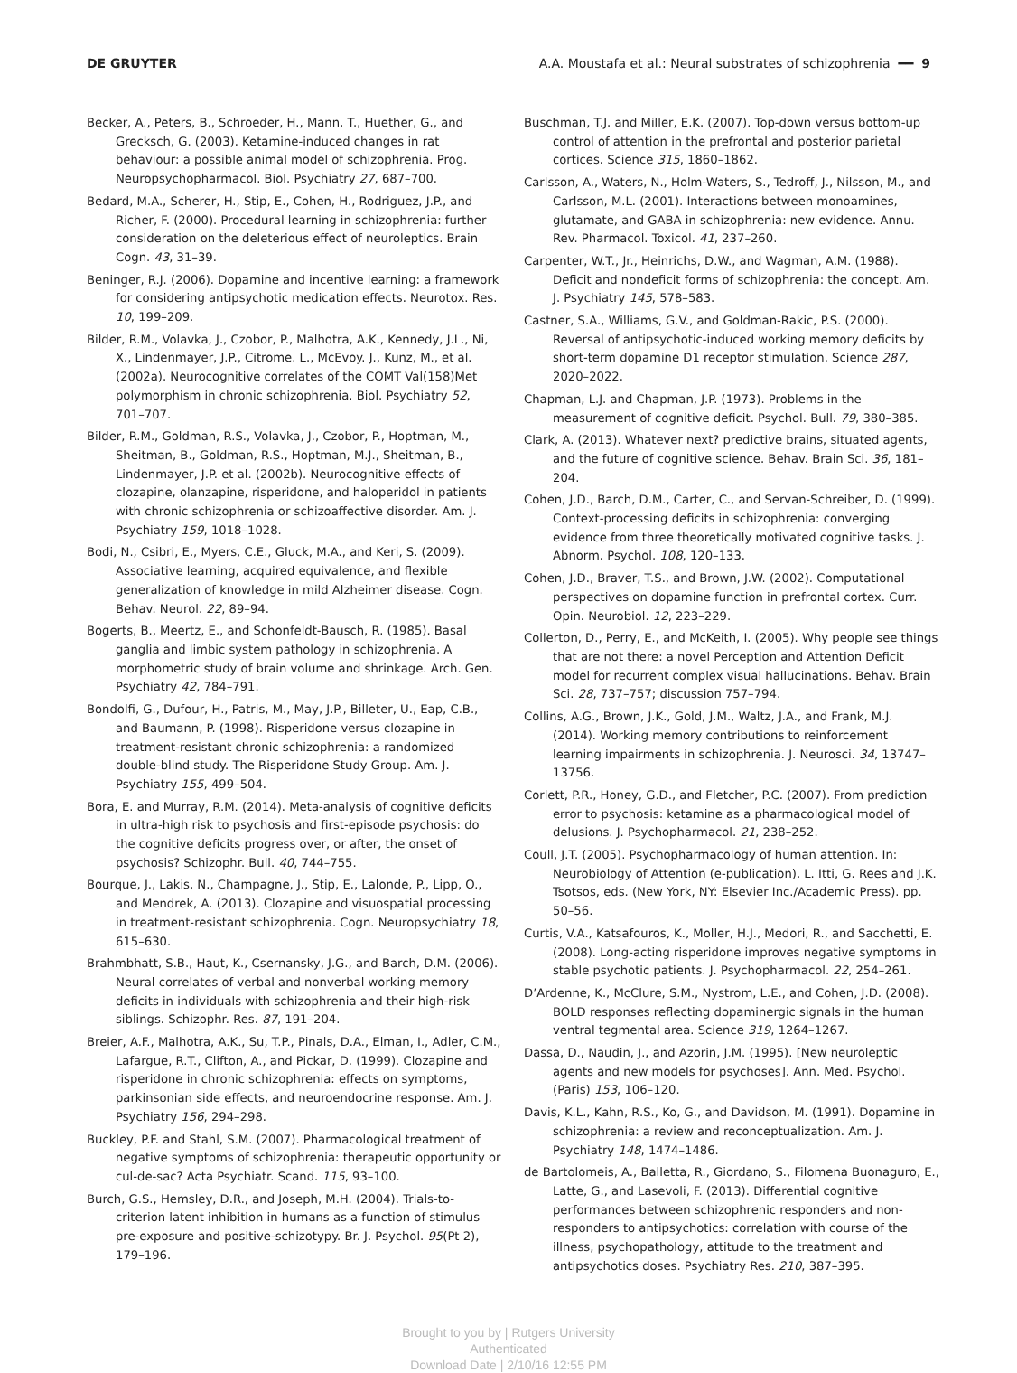DE GRUYTER A.A. Moustafa et al.: Neural substrates of schizophrenia ━━ 9
Becker, A., Peters, B., Schroeder, H., Mann, T., Huether, G., and Grecksch, G. (2003). Ketamine-induced changes in rat behaviour: a possible animal model of schizophrenia. Prog. Neuropsychopharmacol. Biol. Psychiatry 27, 687–700.
Bedard, M.A., Scherer, H., Stip, E., Cohen, H., Rodriguez, J.P., and Richer, F. (2000). Procedural learning in schizophrenia: further consideration on the deleterious effect of neuroleptics. Brain Cogn. 43, 31–39.
Beninger, R.J. (2006). Dopamine and incentive learning: a framework for considering antipsychotic medication effects. Neurotox. Res. 10, 199–209.
Bilder, R.M., Volavka, J., Czobor, P., Malhotra, A.K., Kennedy, J.L., Ni, X., Lindenmayer, J.P., Citrome. L., McEvoy. J., Kunz, M., et al. (2002a). Neurocognitive correlates of the COMT Val(158)Met polymorphism in chronic schizophrenia. Biol. Psychiatry 52, 701–707.
Bilder, R.M., Goldman, R.S., Volavka, J., Czobor, P., Hoptman, M., Sheitman, B., Goldman, R.S., Hoptman, M.J., Sheitman, B., Lindenmayer, J.P. et al. (2002b). Neurocognitive effects of clozapine, olanzapine, risperidone, and haloperidol in patients with chronic schizophrenia or schizoaffective disorder. Am. J. Psychiatry 159, 1018–1028.
Bodi, N., Csibri, E., Myers, C.E., Gluck, M.A., and Keri, S. (2009). Associative learning, acquired equivalence, and flexible generalization of knowledge in mild Alzheimer disease. Cogn. Behav. Neurol. 22, 89–94.
Bogerts, B., Meertz, E., and Schonfeldt-Bausch, R. (1985). Basal ganglia and limbic system pathology in schizophrenia. A morphometric study of brain volume and shrinkage. Arch. Gen. Psychiatry 42, 784–791.
Bondolfi, G., Dufour, H., Patris, M., May, J.P., Billeter, U., Eap, C.B., and Baumann, P. (1998). Risperidone versus clozapine in treatment-resistant chronic schizophrenia: a randomized double-blind study. The Risperidone Study Group. Am. J. Psychiatry 155, 499–504.
Bora, E. and Murray, R.M. (2014). Meta-analysis of cognitive deficits in ultra-high risk to psychosis and first-episode psychosis: do the cognitive deficits progress over, or after, the onset of psychosis? Schizophr. Bull. 40, 744–755.
Bourque, J., Lakis, N., Champagne, J., Stip, E., Lalonde, P., Lipp, O., and Mendrek, A. (2013). Clozapine and visuospatial processing in treatment-resistant schizophrenia. Cogn. Neuropsychiatry 18, 615–630.
Brahmbhatt, S.B., Haut, K., Csernansky, J.G., and Barch, D.M. (2006). Neural correlates of verbal and nonverbal working memory deficits in individuals with schizophrenia and their high-risk siblings. Schizophr. Res. 87, 191–204.
Breier, A.F., Malhotra, A.K., Su, T.P., Pinals, D.A., Elman, I., Adler, C.M., Lafargue, R.T., Clifton, A., and Pickar, D. (1999). Clozapine and risperidone in chronic schizophrenia: effects on symptoms, parkinsonian side effects, and neuroendocrine response. Am. J. Psychiatry 156, 294–298.
Buckley, P.F. and Stahl, S.M. (2007). Pharmacological treatment of negative symptoms of schizophrenia: therapeutic opportunity or cul-de-sac? Acta Psychiatr. Scand. 115, 93–100.
Burch, G.S., Hemsley, D.R., and Joseph, M.H. (2004). Trials-to-criterion latent inhibition in humans as a function of stimulus pre-exposure and positive-schizotypy. Br. J. Psychol. 95(Pt 2), 179–196.
Buschman, T.J. and Miller, E.K. (2007). Top-down versus bottom-up control of attention in the prefrontal and posterior parietal cortices. Science 315, 1860–1862.
Carlsson, A., Waters, N., Holm-Waters, S., Tedroff, J., Nilsson, M., and Carlsson, M.L. (2001). Interactions between monoamines, glutamate, and GABA in schizophrenia: new evidence. Annu. Rev. Pharmacol. Toxicol. 41, 237–260.
Carpenter, W.T., Jr., Heinrichs, D.W., and Wagman, A.M. (1988). Deficit and nondeficit forms of schizophrenia: the concept. Am. J. Psychiatry 145, 578–583.
Castner, S.A., Williams, G.V., and Goldman-Rakic, P.S. (2000). Reversal of antipsychotic-induced working memory deficits by short-term dopamine D1 receptor stimulation. Science 287, 2020–2022.
Chapman, L.J. and Chapman, J.P. (1973). Problems in the measurement of cognitive deficit. Psychol. Bull. 79, 380–385.
Clark, A. (2013). Whatever next? predictive brains, situated agents, and the future of cognitive science. Behav. Brain Sci. 36, 181–204.
Cohen, J.D., Barch, D.M., Carter, C., and Servan-Schreiber, D. (1999). Context-processing deficits in schizophrenia: converging evidence from three theoretically motivated cognitive tasks. J. Abnorm. Psychol. 108, 120–133.
Cohen, J.D., Braver, T.S., and Brown, J.W. (2002). Computational perspectives on dopamine function in prefrontal cortex. Curr. Opin. Neurobiol. 12, 223–229.
Collerton, D., Perry, E., and McKeith, I. (2005). Why people see things that are not there: a novel Perception and Attention Deficit model for recurrent complex visual hallucinations. Behav. Brain Sci. 28, 737–757; discussion 757–794.
Collins, A.G., Brown, J.K., Gold, J.M., Waltz, J.A., and Frank, M.J. (2014). Working memory contributions to reinforcement learning impairments in schizophrenia. J. Neurosci. 34, 13747–13756.
Corlett, P.R., Honey, G.D., and Fletcher, P.C. (2007). From prediction error to psychosis: ketamine as a pharmacological model of delusions. J. Psychopharmacol. 21, 238–252.
Coull, J.T. (2005). Psychopharmacology of human attention. In: Neurobiology of Attention (e-publication). L. Itti, G. Rees and J.K. Tsotsos, eds. (New York, NY: Elsevier Inc./Academic Press). pp. 50–56.
Curtis, V.A., Katsafouros, K., Moller, H.J., Medori, R., and Sacchetti, E. (2008). Long-acting risperidone improves negative symptoms in stable psychotic patients. J. Psychopharmacol. 22, 254–261.
D’Ardenne, K., McClure, S.M., Nystrom, L.E., and Cohen, J.D. (2008). BOLD responses reflecting dopaminergic signals in the human ventral tegmental area. Science 319, 1264–1267.
Dassa, D., Naudin, J., and Azorin, J.M. (1995). [New neuroleptic agents and new models for psychoses]. Ann. Med. Psychol. (Paris) 153, 106–120.
Davis, K.L., Kahn, R.S., Ko, G., and Davidson, M. (1991). Dopamine in schizophrenia: a review and reconceptualization. Am. J. Psychiatry 148, 1474–1486.
de Bartolomeis, A., Balletta, R., Giordano, S., Filomena Buonaguro, E., Latte, G., and Lasevoli, F. (2013). Differential cognitive performances between schizophrenic responders and non-responders to antipsychotics: correlation with course of the illness, psychopathology, attitude to the treatment and antipsychotics doses. Psychiatry Res. 210, 387–395.
Brought to you by | Rutgers University
Authenticated
Download Date | 2/10/16 12:55 PM